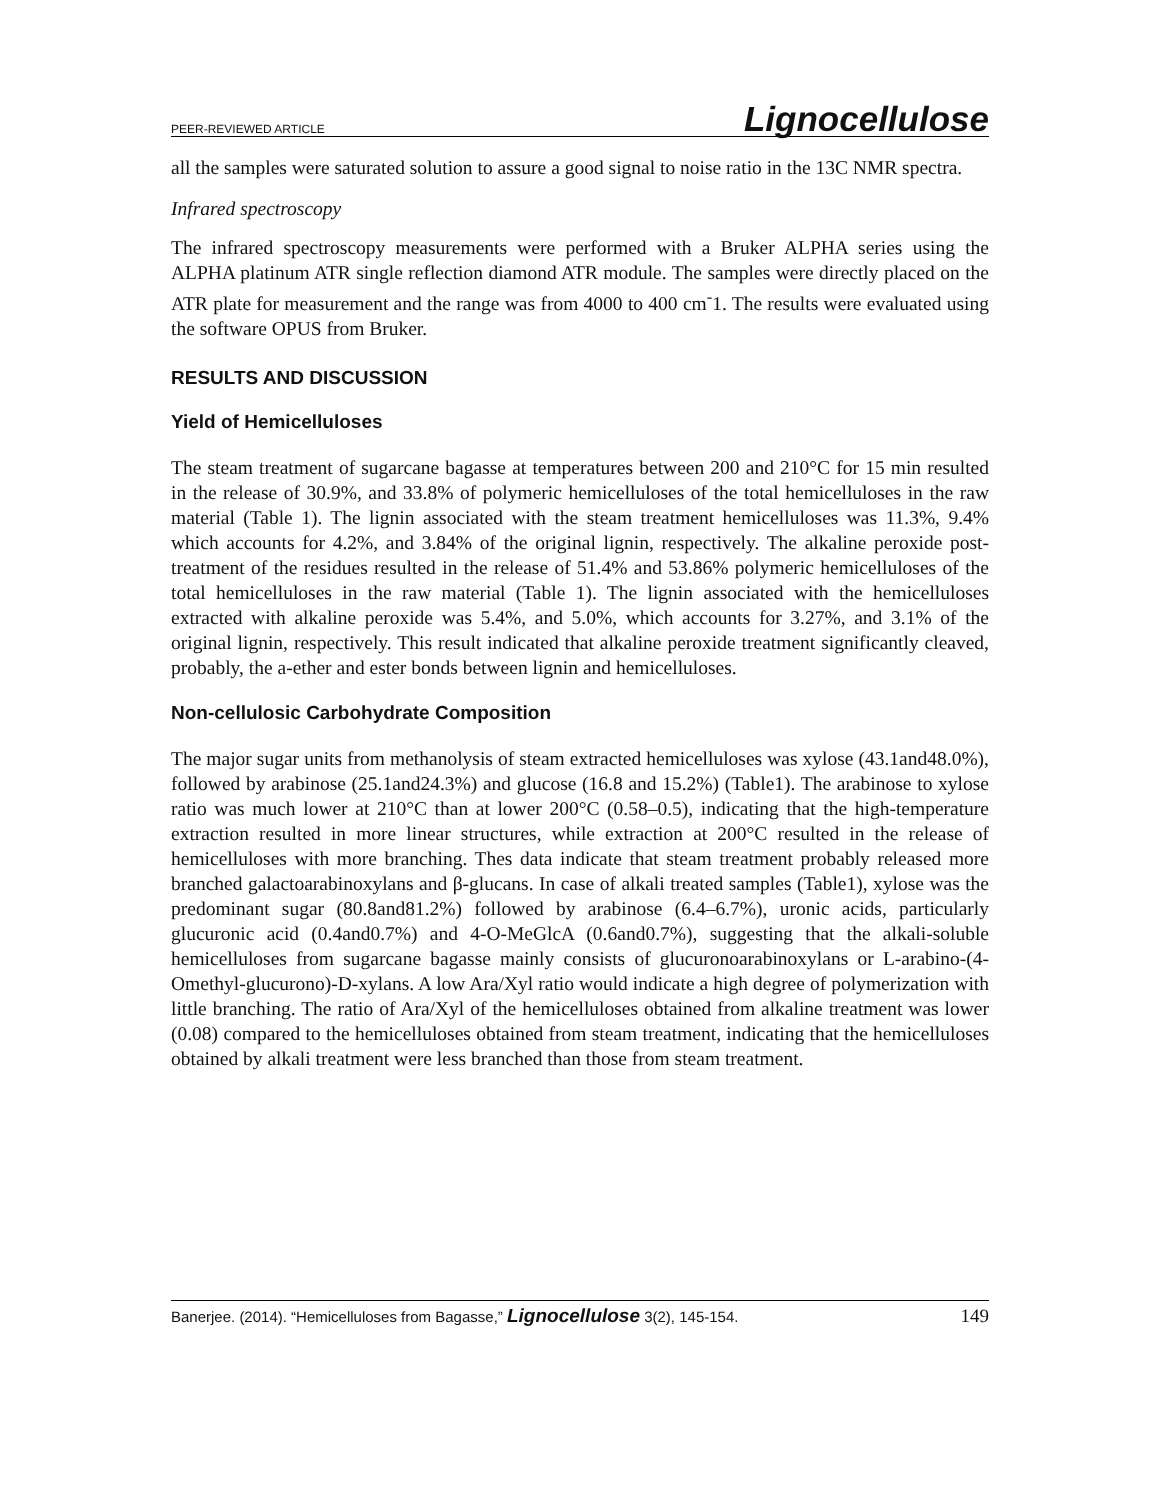PEER-REVIEWED ARTICLE Lignocellulose
all the samples were saturated solution to assure a good signal to noise ratio in the 13C NMR spectra.
Infrared spectroscopy
The infrared spectroscopy measurements were performed with a Bruker ALPHA series using the ALPHA platinum ATR single reflection diamond ATR module. The samples were directly placed on the ATR plate for measurement and the range was from 4000 to 400 cm<sup>-</sup>1. The results were evaluated using the software OPUS from Bruker.
RESULTS AND DISCUSSION
Yield of Hemicelluloses
The steam treatment of sugarcane bagasse at temperatures between 200 and 210°C for 15 min resulted in the release of 30.9%, and 33.8% of polymeric hemicelluloses of the total hemicelluloses in the raw material (Table 1). The lignin associated with the steam treatment hemicelluloses was 11.3%, 9.4% which accounts for 4.2%, and 3.84% of the original lignin, respectively. The alkaline peroxide post-treatment of the residues resulted in the release of 51.4% and 53.86% polymeric hemicelluloses of the total hemicelluloses in the raw material (Table 1). The lignin associated with the hemicelluloses extracted with alkaline peroxide was 5.4%, and 5.0%, which accounts for 3.27%, and 3.1% of the original lignin, respectively. This result indicated that alkaline peroxide treatment significantly cleaved, probably, the a-ether and ester bonds between lignin and hemicelluloses.
Non-cellulosic Carbohydrate Composition
The major sugar units from methanolysis of steam extracted hemicelluloses was xylose (43.1and48.0%), followed by arabinose (25.1and24.3%) and glucose (16.8 and 15.2%) (Table1). The arabinose to xylose ratio was much lower at 210°C than at lower 200°C (0.58–0.5), indicating that the high-temperature extraction resulted in more linear structures, while extraction at 200°C resulted in the release of hemicelluloses with more branching. Thes data indicate that steam treatment probably released more branched galactoarabinoxylans and β-glucans. In case of alkali treated samples (Table1), xylose was the predominant sugar (80.8and81.2%) followed by arabinose (6.4–6.7%), uronic acids, particularly glucuronic acid (0.4and0.7%) and 4-O-MeGlcA (0.6and0.7%), suggesting that the alkali-soluble hemicelluloses from sugarcane bagasse mainly consists of glucuronoarabinoxylans or L-arabino-(4-Omethyl-glucurono)-D-xylans. A low Ara/Xyl ratio would indicate a high degree of polymerization with little branching. The ratio of Ara/Xyl of the hemicelluloses obtained from alkaline treatment was lower (0.08) compared to the hemicelluloses obtained from steam treatment, indicating that the hemicelluloses obtained by alkali treatment were less branched than those from steam treatment.
Banerjee. (2014). “Hemicelluloses from Bagasse,” Lignocellulose 3(2), 145-154. 149